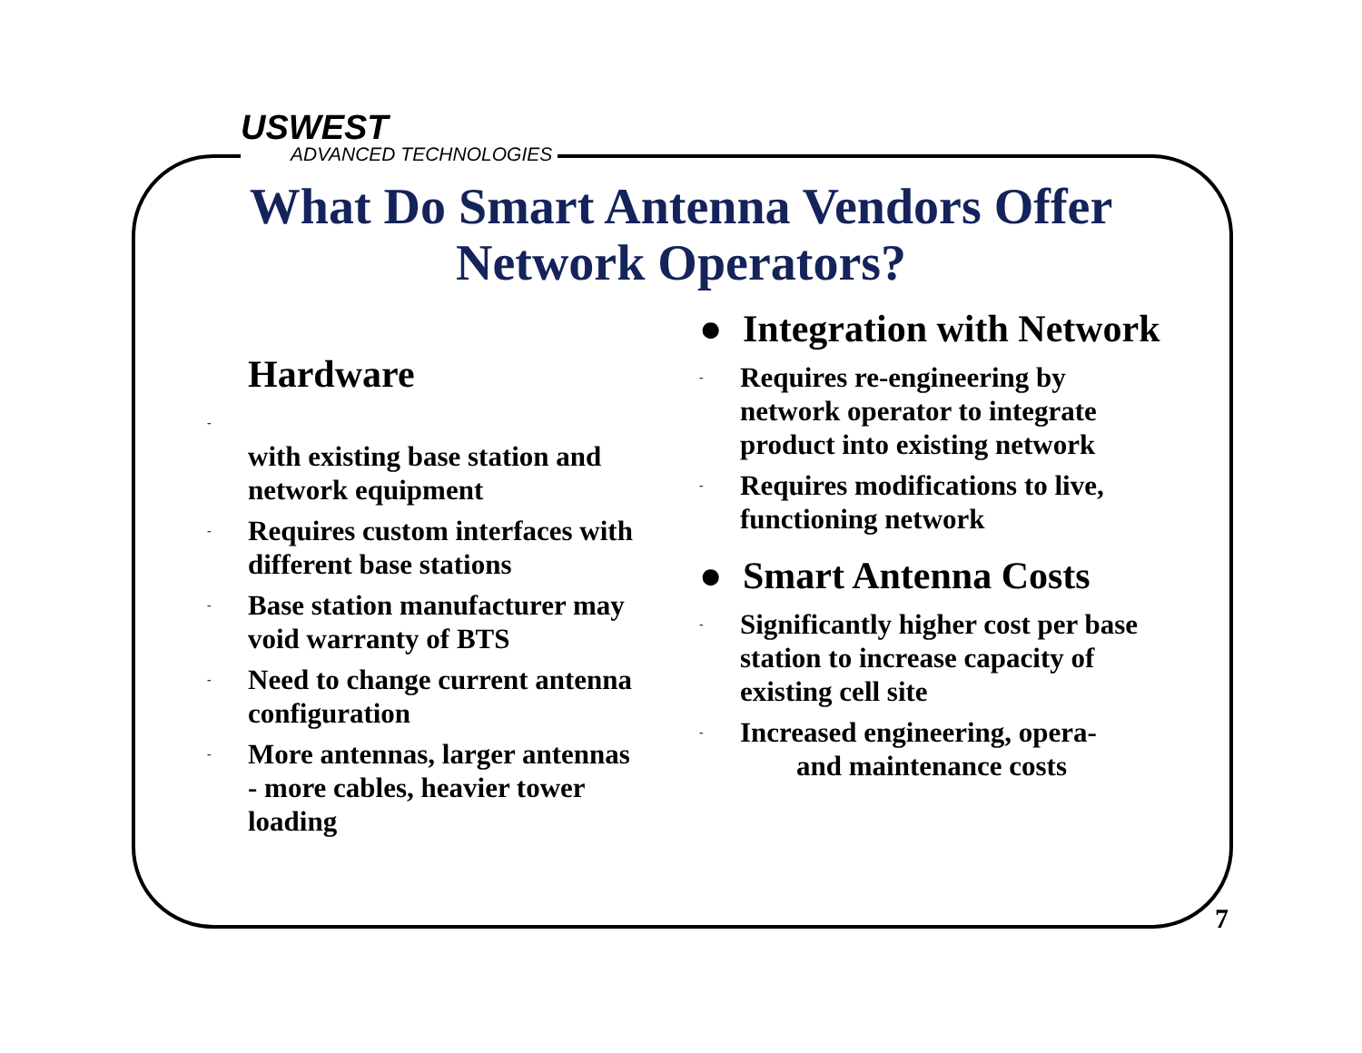USWEST
ADVANCED TECHNOLOGIES
What Do Smart Antenna Vendors Offer Network Operators?
Hardware
-
with existing base station and network equipment
- Requires custom interfaces with different base stations
- Base station manufacturer may void warranty of BTS
- Need to change current antenna configuration
- More antennas, larger antennas - more cables, heavier tower loading
● Integration with Network
- Requires re-engineering by network operator to integrate product into existing network
- Requires modifications to live, functioning network
● Smart Antenna Costs
- Significantly higher cost per base station to increase capacity of existing cell site
- Increased engineering, opera-
and maintenance costs
7